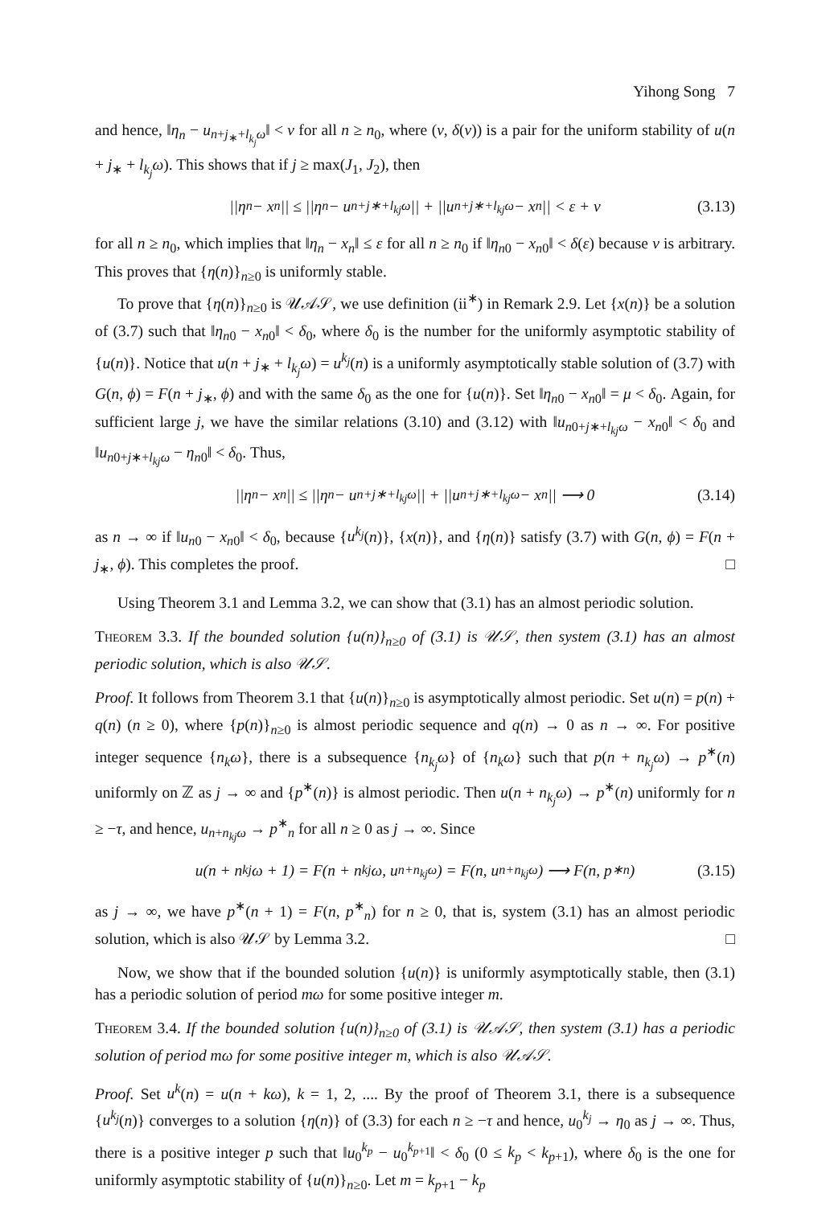Yihong Song 7
and hence, ‖η<sub>n</sub> − u<sub>n+j<sub>∗</sub>+l<sub>k<sub>j</sub></sub>ω</sub>‖ < ν for all n ≥ n<sub>0</sub>, where (ν, δ(ν)) is a pair for the uniform stability of u(n + j<sub>∗</sub> + l<sub>k<sub>j</sub></sub>ω). This shows that if j ≥ max(J<sub>1</sub>, J<sub>2</sub>), then
||η<sub>n</sub> − x<sub>n</sub>|| ≤ ||η<sub>n</sub> − u<sub>n+j∗+l<sub>kj</sub>ω</sub>|| + ||u<sub>n+j∗+l<sub>kj</sub>ω</sub> − x<sub>n</sub>|| < ε + ν (3.13)
for all n ≥ n<sub>0</sub>, which implies that ‖η<sub>n</sub> − x<sub>n</sub>‖ ≤ ε for all n ≥ n<sub>0</sub> if ‖η<sub>n0</sub> − x<sub>n0</sub>‖ < δ(ε) because ν is arbitrary. This proves that {η(n)}<sub>n≥0</sub> is uniformly stable.
To prove that {η(n)}<sub>n≥0</sub> is 𝒰𝒜𝒮, we use definition (ii<sup>∗</sup>) in Remark 2.9. Let {x(n)} be a solution of (3.7) such that ‖η<sub>n0</sub> − x<sub>n0</sub>‖ < δ<sub>0</sub>, where δ<sub>0</sub> is the number for the uniformly asymptotic stability of {u(n)}. Notice that u(n + j<sub>∗</sub> + l<sub>k<sub>j</sub></sub>ω) = u<sup>k<sub>j</sub></sup>(n) is a uniformly asymptotically stable solution of (3.7) with G(n, ϕ) = F(n + j<sub>∗</sub>, ϕ) and with the same δ<sub>0</sub> as the one for {u(n)}. Set ‖η<sub>n0</sub> − x<sub>n0</sub>‖ = μ < δ<sub>0</sub>. Again, for sufficient large j, we have the similar relations (3.10) and (3.12) with ‖u<sub>n0+j∗+l<sub>kj</sub>ω</sub> − x<sub>n0</sub>‖ < δ<sub>0</sub> and ‖u<sub>n0+j∗+l<sub>kj</sub>ω</sub> − η<sub>n0</sub>‖ < δ<sub>0</sub>. Thus,
||η<sub>n</sub> − x<sub>n</sub>|| ≤ ||η<sub>n</sub> − u<sub>n+j∗+l<sub>kj</sub>ω</sub>|| + ||u<sub>n+j∗+l<sub>kj</sub>ω</sub> − x<sub>n</sub>|| ⟶ 0 (3.14)
as n → ∞ if ‖u<sub>n0</sub> − x<sub>n0</sub>‖ < δ<sub>0</sub>, because {u<sup>k<sub>j</sub></sup>(n)}, {x(n)}, and {η(n)} satisfy (3.7) with G(n, ϕ) = F(n + j<sub>∗</sub>, ϕ). This completes the proof. □
Using Theorem 3.1 and Lemma 3.2, we can show that (3.1) has an almost periodic solution.
Theorem 3.3. If the bounded solution {u(n)}<sub>n≥0</sub> of (3.1) is 𝒰𝒮, then system (3.1) has an almost periodic solution, which is also 𝒰𝒮.
Proof. It follows from Theorem 3.1 that {u(n)}<sub>n≥0</sub> is asymptotically almost periodic. Set u(n) = p(n) + q(n) (n ≥ 0), where {p(n)}<sub>n≥0</sub> is almost periodic sequence and q(n) → 0 as n → ∞. For positive integer sequence {n<sub>k</sub>ω}, there is a subsequence {n<sub>k<sub>j</sub></sub>ω} of {n<sub>k</sub>ω} such that p(n + n<sub>k<sub>j</sub></sub>ω) → p<sup>∗</sup>(n) uniformly on ℤ as j → ∞ and {p<sup>∗</sup>(n)} is almost periodic. Then u(n + n<sub>k<sub>j</sub></sub>ω) → p<sup>∗</sup>(n) uniformly for n ≥ −τ, and hence, u<sub>n+n<sub>kj</sub>ω</sub> → p<sup>∗</sup><sub>n</sub> for all n ≥ 0 as j → ∞. Since
u(n + n<sub>kj</sub>ω + 1) = F(n + n<sub>kj</sub>ω, u<sub>n+n<sub>kj</sub>ω</sub>) = F(n, u<sub>n+n<sub>kj</sub>ω</sub>) ⟶ F(n, p<sup>∗</sup><sub>n</sub>) (3.15)
as j → ∞, we have p<sup>∗</sup>(n + 1) = F(n, p<sup>∗</sup><sub>n</sub>) for n ≥ 0, that is, system (3.1) has an almost periodic solution, which is also 𝒰𝒮 by Lemma 3.2. □
Now, we show that if the bounded solution {u(n)} is uniformly asymptotically stable, then (3.1) has a periodic solution of period mω for some positive integer m.
Theorem 3.4. If the bounded solution {u(n)}<sub>n≥0</sub> of (3.1) is 𝒰𝒜𝒮, then system (3.1) has a periodic solution of period mω for some positive integer m, which is also 𝒰𝒜𝒮.
Proof. Set u<sup>k</sup>(n) = u(n + kω), k = 1, 2, .... By the proof of Theorem 3.1, there is a subsequence {u<sup>k<sub>j</sub></sup>(n)} converges to a solution {η(n)} of (3.3) for each n ≥ −τ and hence, u<sub>0</sub><sup>k<sub>j</sub></sup> → η<sub>0</sub> as j → ∞. Thus, there is a positive integer p such that ‖u<sub>0</sub><sup>k<sub>p</sub></sup> − u<sub>0</sub><sup>k<sub>p+1</sub></sup>‖ < δ<sub>0</sub> (0 ≤ k<sub>p</sub> < k<sub>p+1</sub>), where δ<sub>0</sub> is the one for uniformly asymptotic stability of {u(n)}<sub>n≥0</sub>. Let m = k<sub>p+1</sub> − k<sub>p</sub>